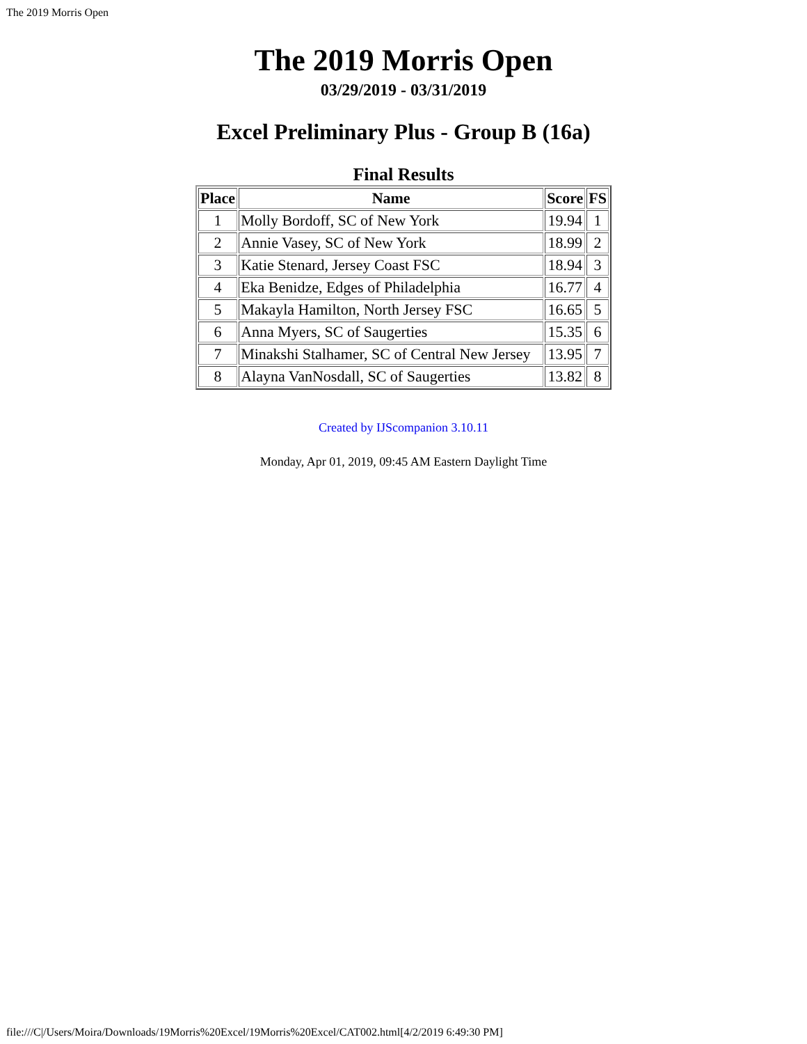The 2019 Morris Open
The 2019 Morris Open
03/29/2019 - 03/31/2019
Excel Preliminary Plus - Group B (16a)
Final Results
| Place | Name | Score | FS |
| --- | --- | --- | --- |
| 1 | Molly Bordoff, SC of New York | 19.94 | 1 |
| 2 | Annie Vasey, SC of New York | 18.99 | 2 |
| 3 | Katie Stenard, Jersey Coast FSC | 18.94 | 3 |
| 4 | Eka Benidze, Edges of Philadelphia | 16.77 | 4 |
| 5 | Makayla Hamilton, North Jersey FSC | 16.65 | 5 |
| 6 | Anna Myers, SC of Saugerties | 15.35 | 6 |
| 7 | Minakshi Stalhamer, SC of Central New Jersey | 13.95 | 7 |
| 8 | Alayna VanNosdall, SC of Saugerties | 13.82 | 8 |
Created by IJScompanion 3.10.11
Monday, Apr 01, 2019, 09:45 AM Eastern Daylight Time
file:///C|/Users/Moira/Downloads/19Morris%20Excel/19Morris%20Excel/CAT002.html[4/2/2019 6:49:30 PM]